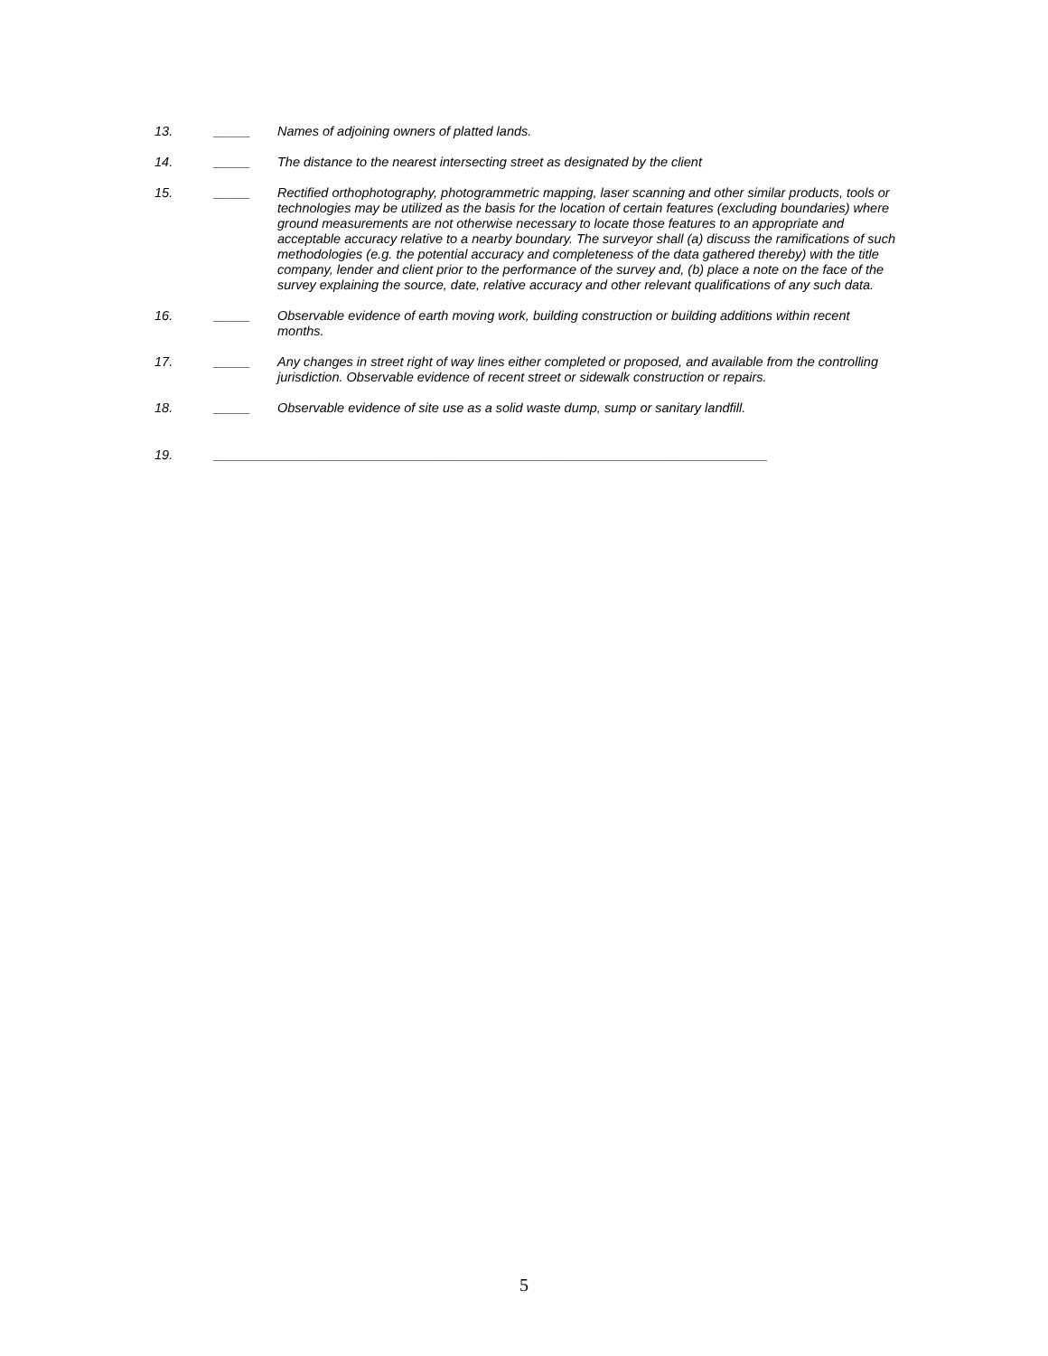13. _____ Names of adjoining owners of platted lands.
14. _____ The distance to the nearest intersecting street as designated by the client
15. _____ Rectified orthophotography, photogrammetric mapping, laser scanning and other similar products, tools or technologies may be utilized as the basis for the location of certain features (excluding boundaries) where ground measurements are not otherwise necessary to locate those features to an appropriate and acceptable accuracy relative to a nearby boundary. The surveyor shall (a) discuss the ramifications of such methodologies (e.g. the potential accuracy and completeness of the data gathered thereby) with the title company, lender and client prior to the performance of the survey and, (b) place a note on the face of the survey explaining the source, date, relative accuracy and other relevant qualifications of any such data.
16. _____ Observable evidence of earth moving work, building construction or building additions within recent months.
17. _____ Any changes in street right of way lines either completed or proposed, and available from the controlling jurisdiction. Observable evidence of recent street or sidewalk construction or repairs.
18. _____ Observable evidence of site use as a solid waste dump, sump or sanitary landfill.
19. ____________________________________________________________________________
5